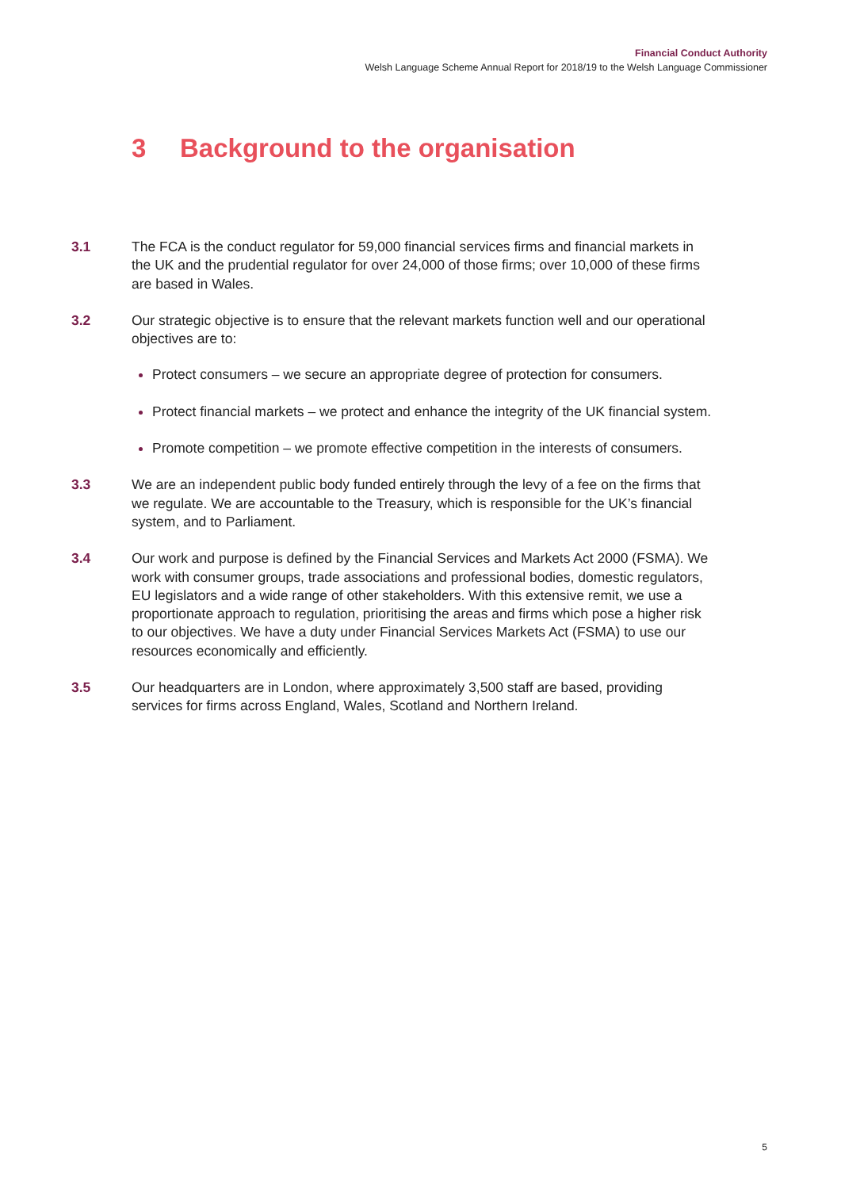Financial Conduct Authority
Welsh Language Scheme Annual Report for 2018/19 to the Welsh Language Commissioner
3 Background to the organisation
3.1 The FCA is the conduct regulator for 59,000 financial services firms and financial markets in the UK and the prudential regulator for over 24,000 of those firms; over 10,000 of these firms are based in Wales.
3.2 Our strategic objective is to ensure that the relevant markets function well and our operational objectives are to:
Protect consumers – we secure an appropriate degree of protection for consumers.
Protect financial markets – we protect and enhance the integrity of the UK financial system.
Promote competition – we promote effective competition in the interests of consumers.
3.3 We are an independent public body funded entirely through the levy of a fee on the firms that we regulate. We are accountable to the Treasury, which is responsible for the UK’s financial system, and to Parliament.
3.4 Our work and purpose is defined by the Financial Services and Markets Act 2000 (FSMA). We work with consumer groups, trade associations and professional bodies, domestic regulators, EU legislators and a wide range of other stakeholders. With this extensive remit, we use a proportionate approach to regulation, prioritising the areas and firms which pose a higher risk to our objectives. We have a duty under Financial Services Markets Act (FSMA) to use our resources economically and efficiently.
3.5 Our headquarters are in London, where approximately 3,500 staff are based, providing services for firms across England, Wales, Scotland and Northern Ireland.
5